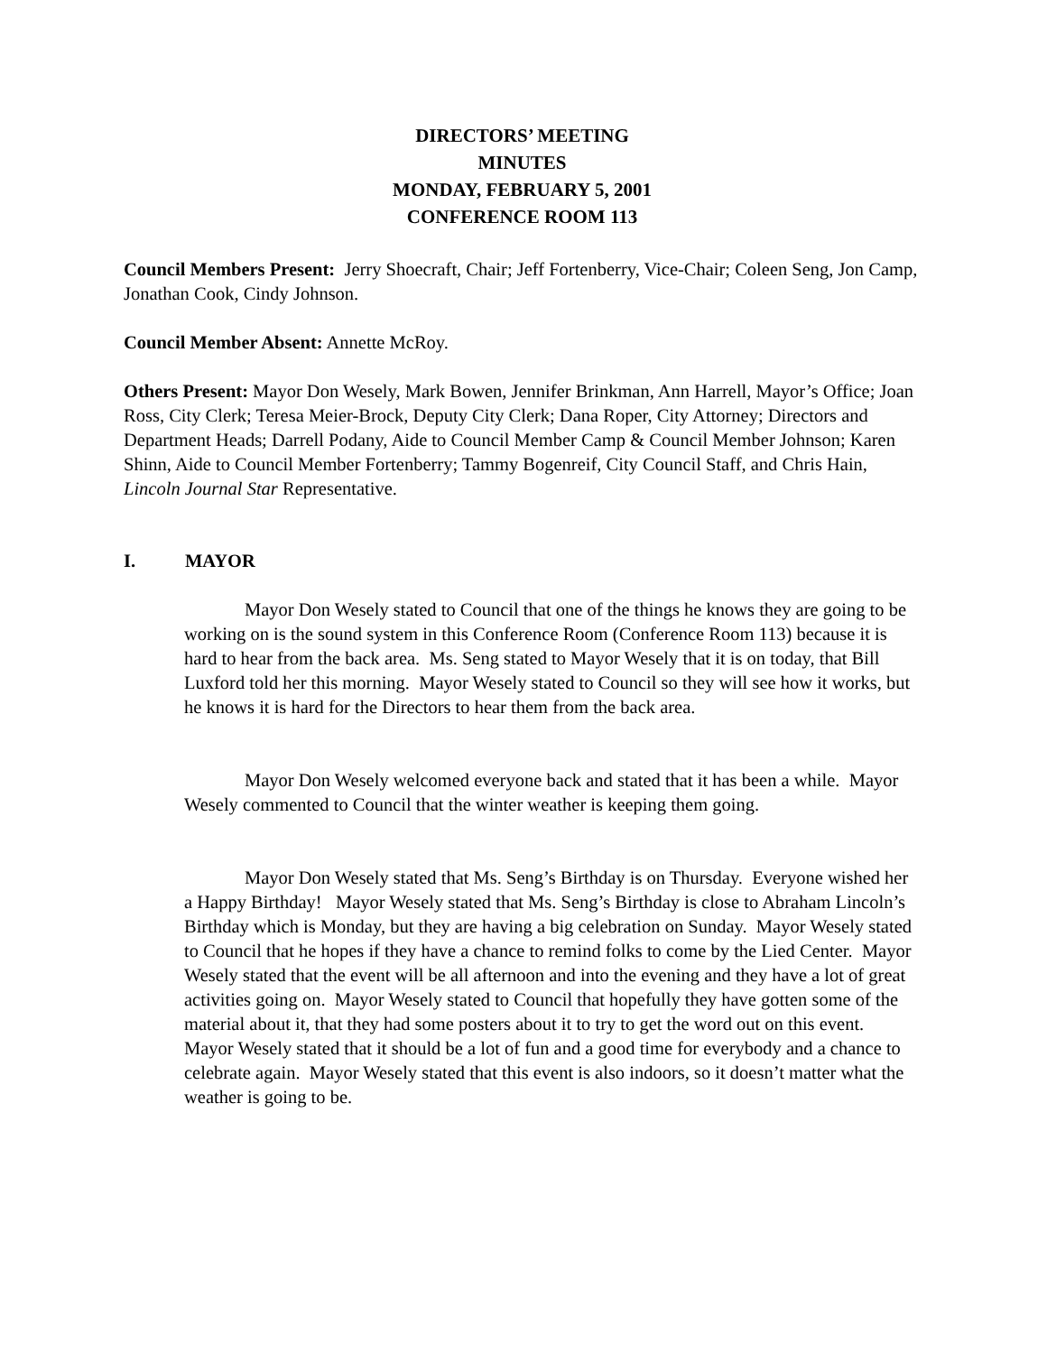DIRECTORS’ MEETING
MINUTES
MONDAY, FEBRUARY 5, 2001
CONFERENCE ROOM 113
Council Members Present: Jerry Shoecraft, Chair; Jeff Fortenberry, Vice-Chair; Coleen Seng, Jon Camp, Jonathan Cook, Cindy Johnson.
Council Member Absent: Annette McRoy.
Others Present: Mayor Don Wesely, Mark Bowen, Jennifer Brinkman, Ann Harrell, Mayor’s Office; Joan Ross, City Clerk; Teresa Meier-Brock, Deputy City Clerk; Dana Roper, City Attorney; Directors and Department Heads; Darrell Podany, Aide to Council Member Camp & Council Member Johnson; Karen Shinn, Aide to Council Member Fortenberry; Tammy Bogenreif, City Council Staff, and Chris Hain, Lincoln Journal Star Representative.
I. MAYOR
Mayor Don Wesely stated to Council that one of the things he knows they are going to be working on is the sound system in this Conference Room (Conference Room 113) because it is hard to hear from the back area. Ms. Seng stated to Mayor Wesely that it is on today, that Bill Luxford told her this morning. Mayor Wesely stated to Council so they will see how it works, but he knows it is hard for the Directors to hear them from the back area.
Mayor Don Wesely welcomed everyone back and stated that it has been a while. Mayor Wesely commented to Council that the winter weather is keeping them going.
Mayor Don Wesely stated that Ms. Seng’s Birthday is on Thursday. Everyone wished her a Happy Birthday! Mayor Wesely stated that Ms. Seng’s Birthday is close to Abraham Lincoln’s Birthday which is Monday, but they are having a big celebration on Sunday. Mayor Wesely stated to Council that he hopes if they have a chance to remind folks to come by the Lied Center. Mayor Wesely stated that the event will be all afternoon and into the evening and they have a lot of great activities going on. Mayor Wesely stated to Council that hopefully they have gotten some of the material about it, that they had some posters about it to try to get the word out on this event. Mayor Wesely stated that it should be a lot of fun and a good time for everybody and a chance to celebrate again. Mayor Wesely stated that this event is also indoors, so it doesn’t matter what the weather is going to be.